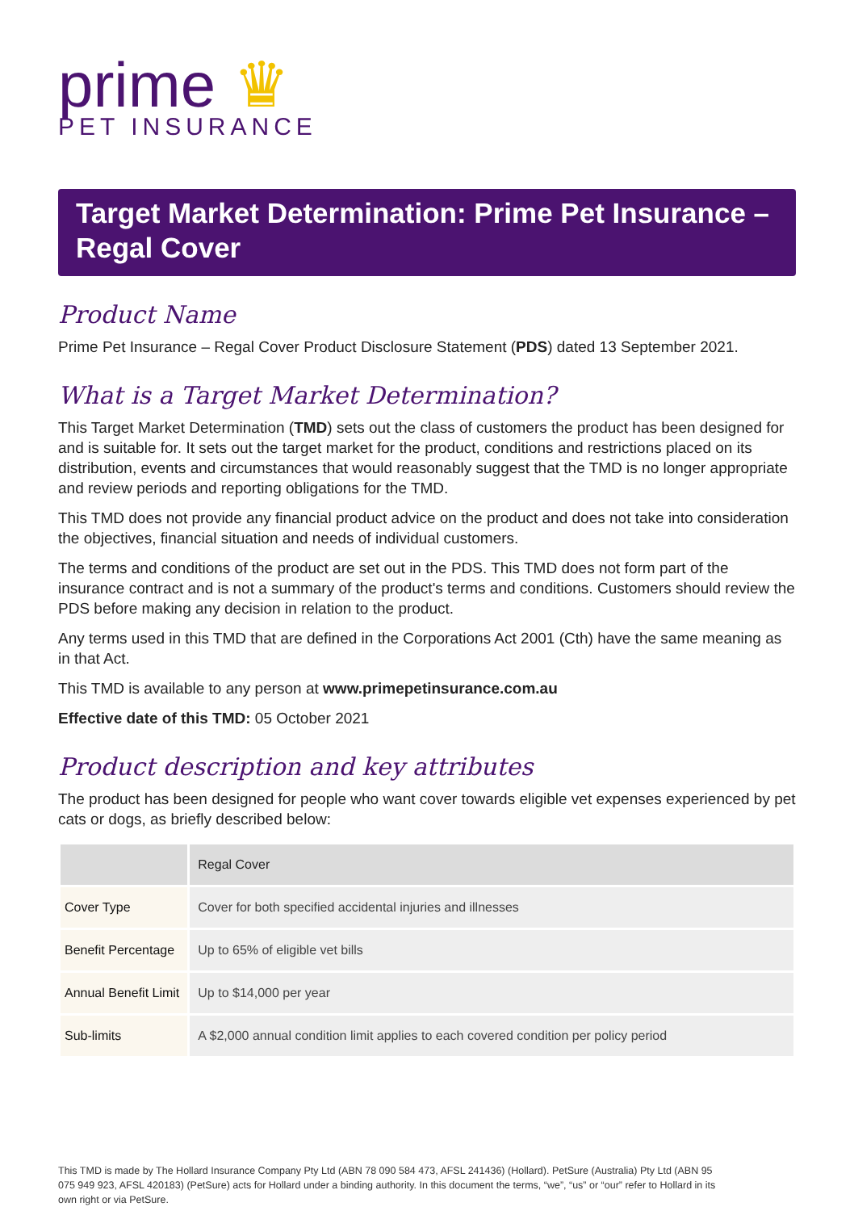prime ♛
PET INSURANCE
Target Market Determination: Prime Pet Insurance – Regal Cover
Product Name
Prime Pet Insurance – Regal Cover Product Disclosure Statement (PDS) dated 13 September 2021.
What is a Target Market Determination?
This Target Market Determination (TMD) sets out the class of customers the product has been designed for and is suitable for. It sets out the target market for the product, conditions and restrictions placed on its distribution, events and circumstances that would reasonably suggest that the TMD is no longer appropriate and review periods and reporting obligations for the TMD.
This TMD does not provide any financial product advice on the product and does not take into consideration the objectives, financial situation and needs of individual customers.
The terms and conditions of the product are set out in the PDS. This TMD does not form part of the insurance contract and is not a summary of the product's terms and conditions. Customers should review the PDS before making any decision in relation to the product.
Any terms used in this TMD that are defined in the Corporations Act 2001 (Cth) have the same meaning as in that Act.
This TMD is available to any person at www.primepetinsurance.com.au
Effective date of this TMD: 05 October 2021
Product description and key attributes
The product has been designed for people who want cover towards eligible vet expenses experienced by pet cats or dogs, as briefly described below:
| | Regal Cover |
| --- | --- |
| Cover Type | Cover for both specified accidental injuries and illnesses |
| Benefit Percentage | Up to 65% of eligible vet bills |
| Annual Benefit Limit | Up to $14,000 per year |
| Sub-limits | A $2,000 annual condition limit applies to each covered condition per policy period |
This TMD is made by The Hollard Insurance Company Pty Ltd (ABN 78 090 584 473, AFSL 241436) (Hollard). PetSure (Australia) Pty Ltd (ABN 95 075 949 923, AFSL 420183) (PetSure) acts for Hollard under a binding authority. In this document the terms, “we”, “us” or “our” refer to Hollard in its own right or via PetSure.